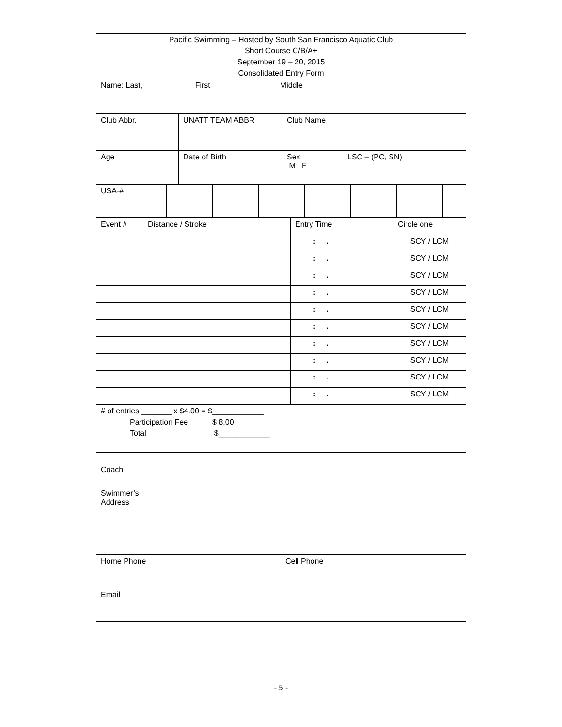| Pacific Swimming – Hosted by South San Francisco Aquatic Club Short Course C/B/A+ September 19 – 20, 2015 Consolidated Entry Form |
| Name: Last, First Middle |
| Club Abbr. | UNATT TEAM ABBR | Club Name |
| Age | Date of Birth | Sex M F | LSC – (PC, SN) |
| USA-# | | | | | | | | | | | | | | |
| Event # | Distance / Stroke | Entry Time | Circle one |
| | | : . | SCY / LCM |
| | | : . | SCY / LCM |
| | | : . | SCY / LCM |
| | | : . | SCY / LCM |
| | | : . | SCY / LCM |
| | | : . | SCY / LCM |
| | | : . | SCY / LCM |
| | | : . | SCY / LCM |
| | | : . | SCY / LCM |
| | | : . | SCY / LCM |
| # of entries _______ x $4.00 = $____________ Participation Fee $ 8.00 Total $____________ |
| Coach |
| Swimmer’s Address |
| Home Phone | Cell Phone |
| Email | |
- 5 -